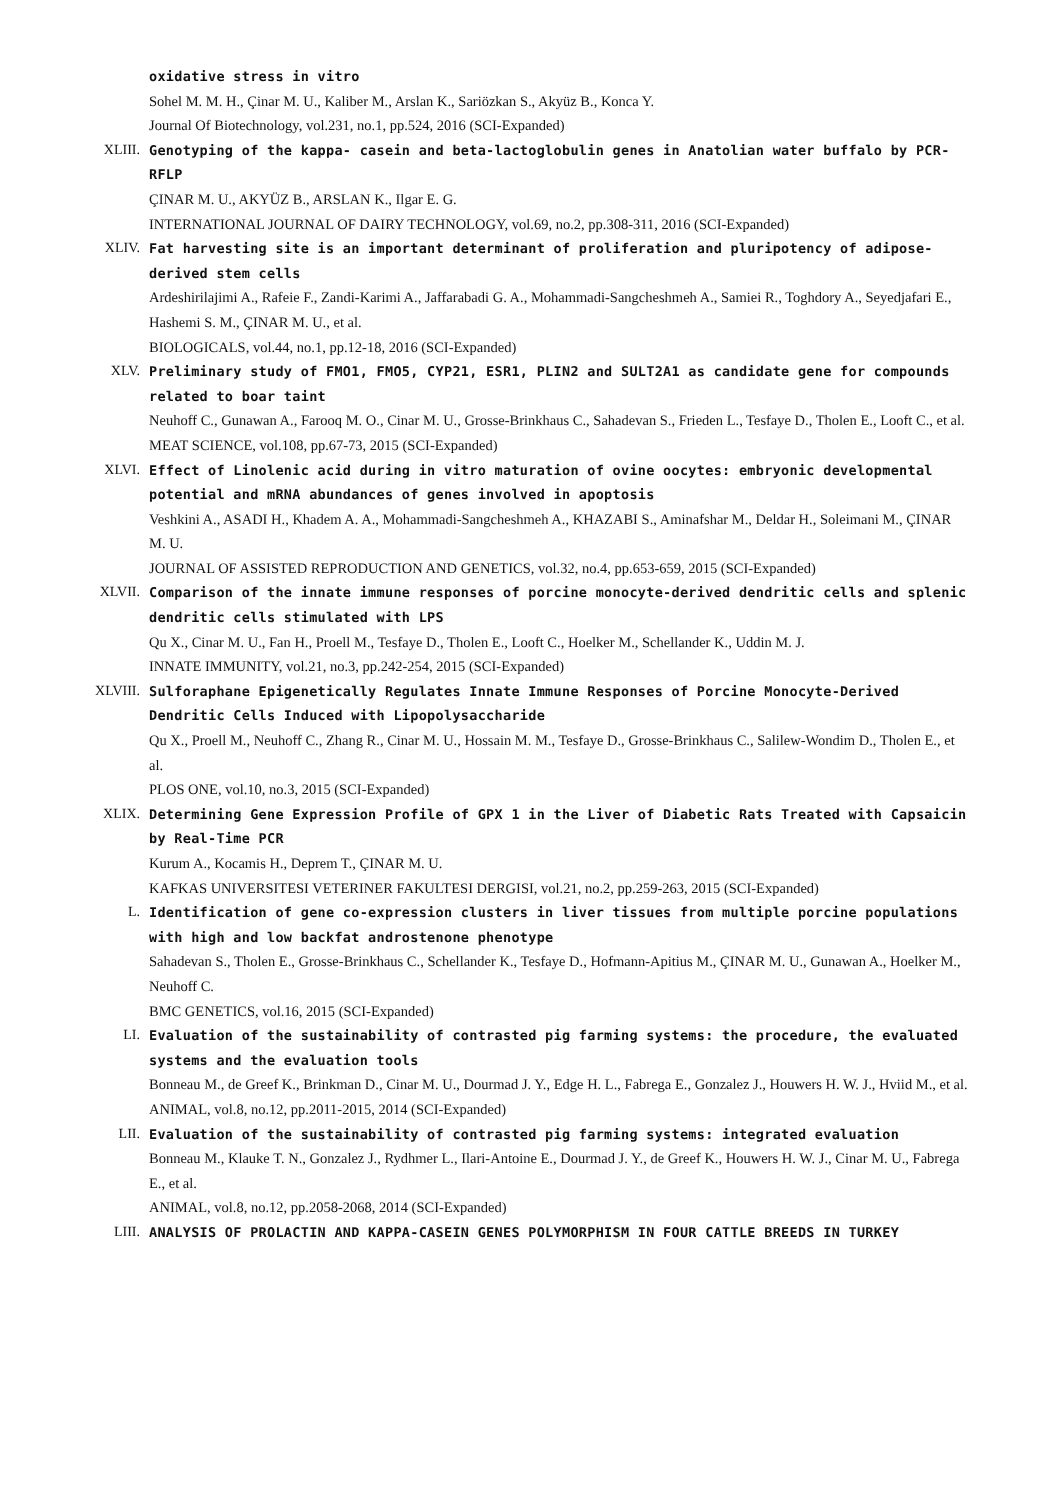oxidative stress in vitro
Sohel M. M. H., Çinar M. U., Kaliber M., Arslan K., Sariözkan S., Akyüz B., Konca Y.
Journal Of Biotechnology, vol.231, no.1, pp.524, 2016 (SCI-Expanded)
XLIII. Genotyping of the kappa- casein and beta-lactoglobulin genes in Anatolian water buffalo by PCR-RFLP
ÇINAR M. U., AKYÜZ B., ARSLAN K., Ilgar E. G.
INTERNATIONAL JOURNAL OF DAIRY TECHNOLOGY, vol.69, no.2, pp.308-311, 2016 (SCI-Expanded)
XLIV. Fat harvesting site is an important determinant of proliferation and pluripotency of adipose-derived stem cells
Ardeshirilajimi A., Rafeie F., Zandi-Karimi A., Jaffarabadi G. A., Mohammadi-Sangcheshmeh A., Samiei R., Toghdory A., Seyedjafari E., Hashemi S. M., ÇINAR M. U., et al.
BIOLOGICALS, vol.44, no.1, pp.12-18, 2016 (SCI-Expanded)
XLV. Preliminary study of FMO1, FMO5, CYP21, ESR1, PLIN2 and SULT2A1 as candidate gene for compounds related to boar taint
Neuhoff C., Gunawan A., Farooq M. O., Cinar M. U., Grosse-Brinkhaus C., Sahadevan S., Frieden L., Tesfaye D., Tholen E., Looft C., et al.
MEAT SCIENCE, vol.108, pp.67-73, 2015 (SCI-Expanded)
XLVI. Effect of Linolenic acid during in vitro maturation of ovine oocytes: embryonic developmental potential and mRNA abundances of genes involved in apoptosis
Veshkini A., ASADI H., Khadem A. A., Mohammadi-Sangcheshmeh A., KHAZABI S., Aminafshar M., Deldar H., Soleimani M., ÇINAR M. U.
JOURNAL OF ASSISTED REPRODUCTION AND GENETICS, vol.32, no.4, pp.653-659, 2015 (SCI-Expanded)
XLVII. Comparison of the innate immune responses of porcine monocyte-derived dendritic cells and splenic dendritic cells stimulated with LPS
Qu X., Cinar M. U., Fan H., Proell M., Tesfaye D., Tholen E., Looft C., Hoelker M., Schellander K., Uddin M. J.
INNATE IMMUNITY, vol.21, no.3, pp.242-254, 2015 (SCI-Expanded)
XLVIII. Sulforaphane Epigenetically Regulates Innate Immune Responses of Porcine Monocyte-Derived Dendritic Cells Induced with Lipopolysaccharide
Qu X., Proell M., Neuhoff C., Zhang R., Cinar M. U., Hossain M. M., Tesfaye D., Grosse-Brinkhaus C., Salilew-Wondim D., Tholen E., et al.
PLOS ONE, vol.10, no.3, 2015 (SCI-Expanded)
XLIX. Determining Gene Expression Profile of GPX 1 in the Liver of Diabetic Rats Treated with Capsaicin by Real-Time PCR
Kurum A., Kocamis H., Deprem T., ÇINAR M. U.
KAFKAS UNIVERSITESI VETERINER FAKULTESI DERGISI, vol.21, no.2, pp.259-263, 2015 (SCI-Expanded)
L. Identification of gene co-expression clusters in liver tissues from multiple porcine populations with high and low backfat androstenone phenotype
Sahadevan S., Tholen E., Grosse-Brinkhaus C., Schellander K., Tesfaye D., Hofmann-Apitius M., ÇINAR M. U., Gunawan A., Hoelker M., Neuhoff C.
BMC GENETICS, vol.16, 2015 (SCI-Expanded)
LI. Evaluation of the sustainability of contrasted pig farming systems: the procedure, the evaluated systems and the evaluation tools
Bonneau M., de Greef K., Brinkman D., Cinar M. U., Dourmad J. Y., Edge H. L., Fabrega E., Gonzalez J., Houwers H. W. J., Hviid M., et al.
ANIMAL, vol.8, no.12, pp.2011-2015, 2014 (SCI-Expanded)
LII. Evaluation of the sustainability of contrasted pig farming systems: integrated evaluation
Bonneau M., Klauke T. N., Gonzalez J., Rydhmer L., Ilari-Antoine E., Dourmad J. Y., de Greef K., Houwers H. W. J., Cinar M. U., Fabrega E., et al.
ANIMAL, vol.8, no.12, pp.2058-2068, 2014 (SCI-Expanded)
LIII. ANALYSIS OF PROLACTIN AND KAPPA-CASEIN GENES POLYMORPHISM IN FOUR CATTLE BREEDS IN TURKEY